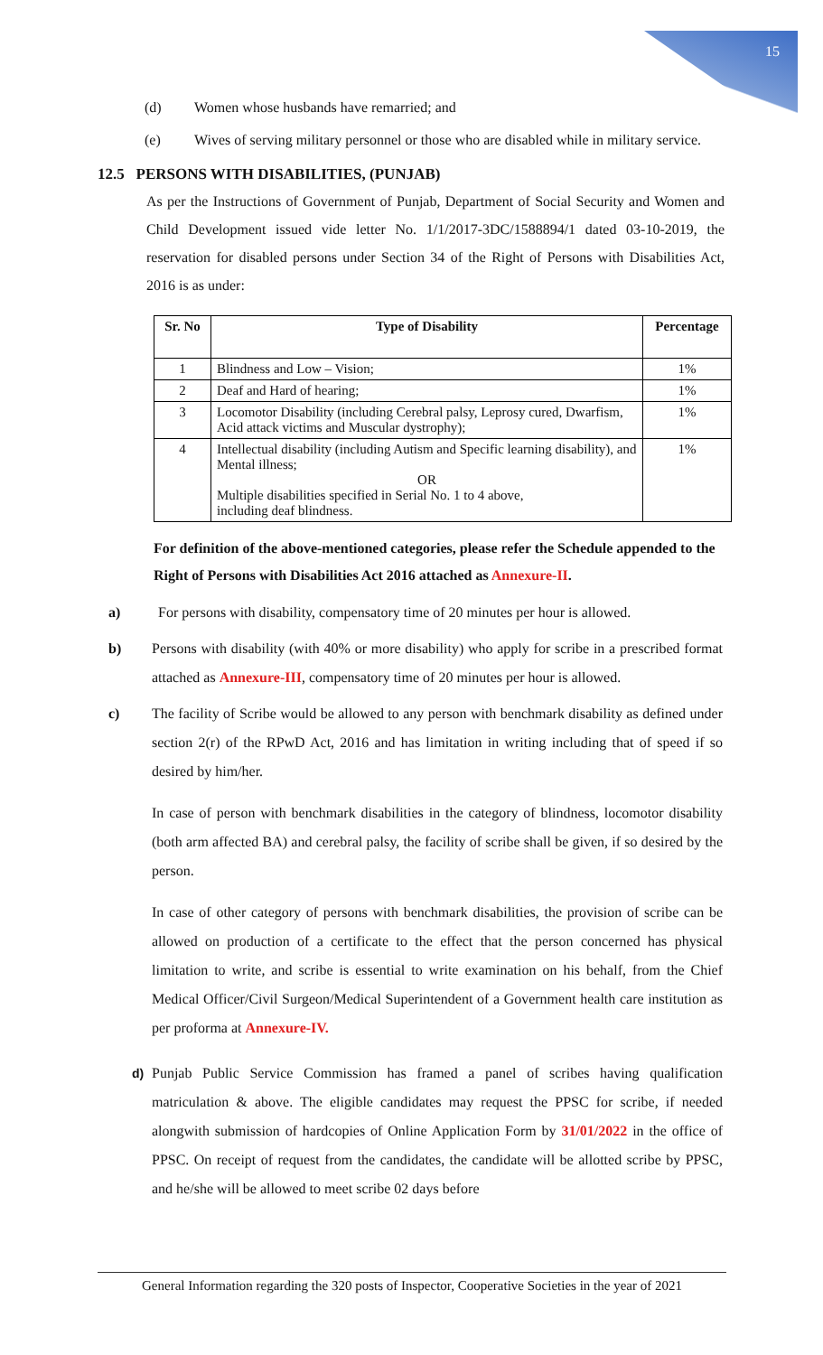15
(d) Women whose husbands have remarried; and
(e) Wives of serving military personnel or those who are disabled while in military service.
12.5 PERSONS WITH DISABILITIES, (PUNJAB)
As per the Instructions of Government of Punjab, Department of Social Security and Women and Child Development issued vide letter No. 1/1/2017-3DC/1588894/1 dated 03-10-2019, the reservation for disabled persons under Section 34 of the Right of Persons with Disabilities Act, 2016 is as under:
| Sr. No | Type of Disability | Percentage |
| --- | --- | --- |
| 1 | Blindness and Low – Vision; | 1% |
| 2 | Deaf and Hard of hearing; | 1% |
| 3 | Locomotor Disability (including Cerebral palsy, Leprosy cured, Dwarfism, Acid attack victims and Muscular dystrophy); | 1% |
| 4 | Intellectual disability (including Autism and Specific learning disability), and Mental illness; OR Multiple disabilities specified in Serial No. 1 to 4 above, including deaf blindness. | 1% |
For definition of the above-mentioned categories, please refer the Schedule appended to the Right of Persons with Disabilities Act 2016 attached as Annexure-II.
a) For persons with disability, compensatory time of 20 minutes per hour is allowed.
b) Persons with disability (with 40% or more disability) who apply for scribe in a prescribed format attached as Annexure-III, compensatory time of 20 minutes per hour is allowed.
c) The facility of Scribe would be allowed to any person with benchmark disability as defined under section 2(r) of the RPwD Act, 2016 and has limitation in writing including that of speed if so desired by him/her.
In case of person with benchmark disabilities in the category of blindness, locomotor disability (both arm affected BA) and cerebral palsy, the facility of scribe shall be given, if so desired by the person.
In case of other category of persons with benchmark disabilities, the provision of scribe can be allowed on production of a certificate to the effect that the person concerned has physical limitation to write, and scribe is essential to write examination on his behalf, from the Chief Medical Officer/Civil Surgeon/Medical Superintendent of a Government health care institution as per proforma at Annexure-IV.
d) Punjab Public Service Commission has framed a panel of scribes having qualification matriculation & above. The eligible candidates may request the PPSC for scribe, if needed alongwith submission of hardcopies of Online Application Form by 31/01/2022 in the office of PPSC. On receipt of request from the candidates, the candidate will be allotted scribe by PPSC, and he/she will be allowed to meet scribe 02 days before
General Information regarding the 320 posts of Inspector, Cooperative Societies in the year of 2021